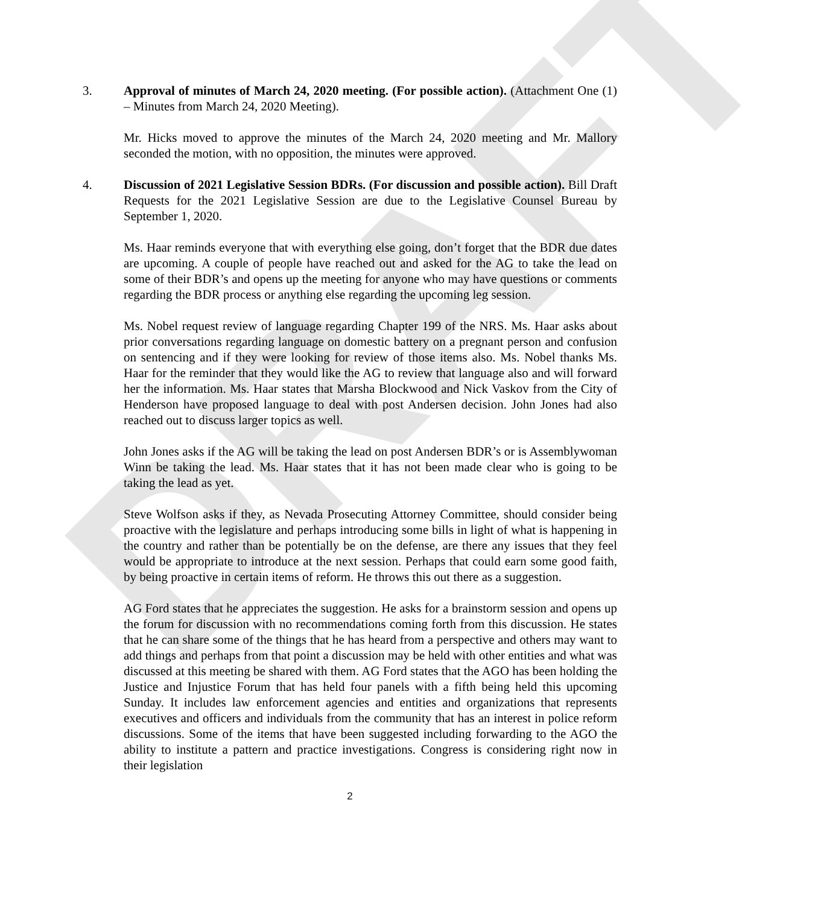DRAFT
3. Approval of minutes of March 24, 2020 meeting. (For possible action). (Attachment One (1) – Minutes from March 24, 2020 Meeting).
Mr. Hicks moved to approve the minutes of the March 24, 2020 meeting and Mr. Mallory seconded the motion, with no opposition, the minutes were approved.
4. Discussion of 2021 Legislative Session BDRs. (For discussion and possible action). Bill Draft Requests for the 2021 Legislative Session are due to the Legislative Counsel Bureau by September 1, 2020.
Ms. Haar reminds everyone that with everything else going, don’t forget that the BDR due dates are upcoming. A couple of people have reached out and asked for the AG to take the lead on some of their BDR’s and opens up the meeting for anyone who may have questions or comments regarding the BDR process or anything else regarding the upcoming leg session.
Ms. Nobel request review of language regarding Chapter 199 of the NRS. Ms. Haar asks about prior conversations regarding language on domestic battery on a pregnant person and confusion on sentencing and if they were looking for review of those items also. Ms. Nobel thanks Ms. Haar for the reminder that they would like the AG to review that language also and will forward her the information. Ms. Haar states that Marsha Blockwood and Nick Vaskov from the City of Henderson have proposed language to deal with post Andersen decision. John Jones had also reached out to discuss larger topics as well.
John Jones asks if the AG will be taking the lead on post Andersen BDR’s or is Assemblywoman Winn be taking the lead. Ms. Haar states that it has not been made clear who is going to be taking the lead as yet.
Steve Wolfson asks if they, as Nevada Prosecuting Attorney Committee, should consider being proactive with the legislature and perhaps introducing some bills in light of what is happening in the country and rather than be potentially be on the defense, are there any issues that they feel would be appropriate to introduce at the next session. Perhaps that could earn some good faith, by being proactive in certain items of reform. He throws this out there as a suggestion.
AG Ford states that he appreciates the suggestion. He asks for a brainstorm session and opens up the forum for discussion with no recommendations coming forth from this discussion. He states that he can share some of the things that he has heard from a perspective and others may want to add things and perhaps from that point a discussion may be held with other entities and what was discussed at this meeting be shared with them. AG Ford states that the AGO has been holding the Justice and Injustice Forum that has held four panels with a fifth being held this upcoming Sunday. It includes law enforcement agencies and entities and organizations that represents executives and officers and individuals from the community that has an interest in police reform discussions. Some of the items that have been suggested including forwarding to the AGO the ability to institute a pattern and practice investigations. Congress is considering right now in their legislation
2